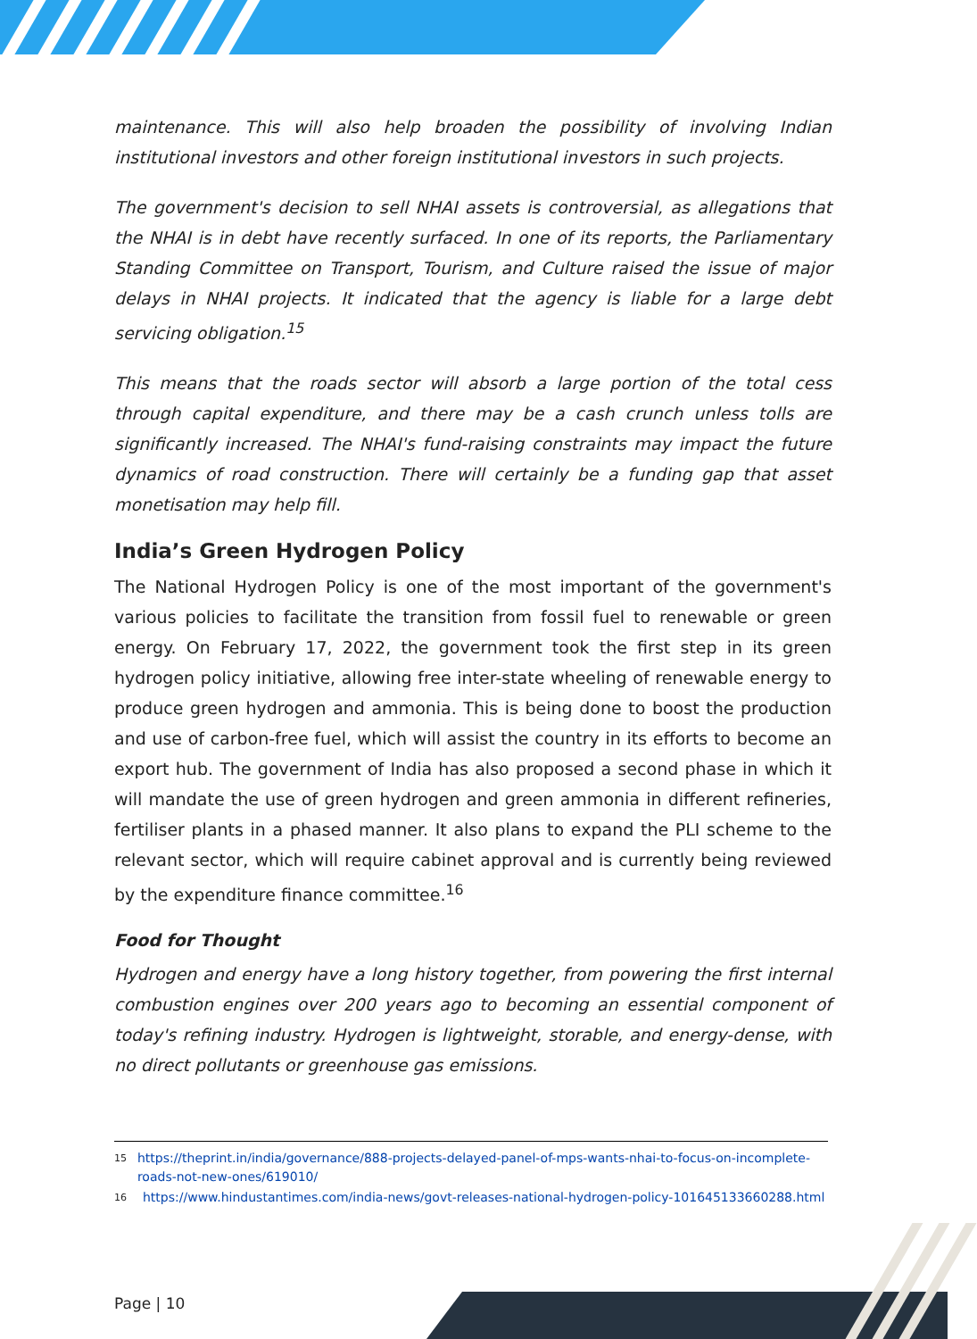maintenance. This will also help broaden the possibility of involving Indian institutional investors and other foreign institutional investors in such projects.
The government's decision to sell NHAI assets is controversial, as allegations that the NHAI is in debt have recently surfaced. In one of its reports, the Parliamentary Standing Committee on Transport, Tourism, and Culture raised the issue of major delays in NHAI projects. It indicated that the agency is liable for a large debt servicing obligation.<sup>15</sup>
This means that the roads sector will absorb a large portion of the total cess through capital expenditure, and there may be a cash crunch unless tolls are significantly increased. The NHAI's fund-raising constraints may impact the future dynamics of road construction. There will certainly be a funding gap that asset monetisation may help fill.
India’s Green Hydrogen Policy
The National Hydrogen Policy is one of the most important of the government's various policies to facilitate the transition from fossil fuel to renewable or green energy. On February 17, 2022, the government took the first step in its green hydrogen policy initiative, allowing free inter-state wheeling of renewable energy to produce green hydrogen and ammonia. This is being done to boost the production and use of carbon-free fuel, which will assist the country in its efforts to become an export hub. The government of India has also proposed a second phase in which it will mandate the use of green hydrogen and green ammonia in different refineries, fertiliser plants in a phased manner. It also plans to expand the PLI scheme to the relevant sector, which will require cabinet approval and is currently being reviewed by the expenditure finance committee.<sup>16</sup>
Food for Thought
Hydrogen and energy have a long history together, from powering the first internal combustion engines over 200 years ago to becoming an essential component of today's refining industry. Hydrogen is lightweight, storable, and energy-dense, with no direct pollutants or greenhouse gas emissions.
15 https://theprint.in/india/governance/888-projects-delayed-panel-of-mps-wants-nhai-to-focus-on-incomplete-roads-not-new-ones/619010/
16 https://www.hindustantimes.com/india-news/govt-releases-national-hydrogen-policy-101645133660288.html
Page | 10